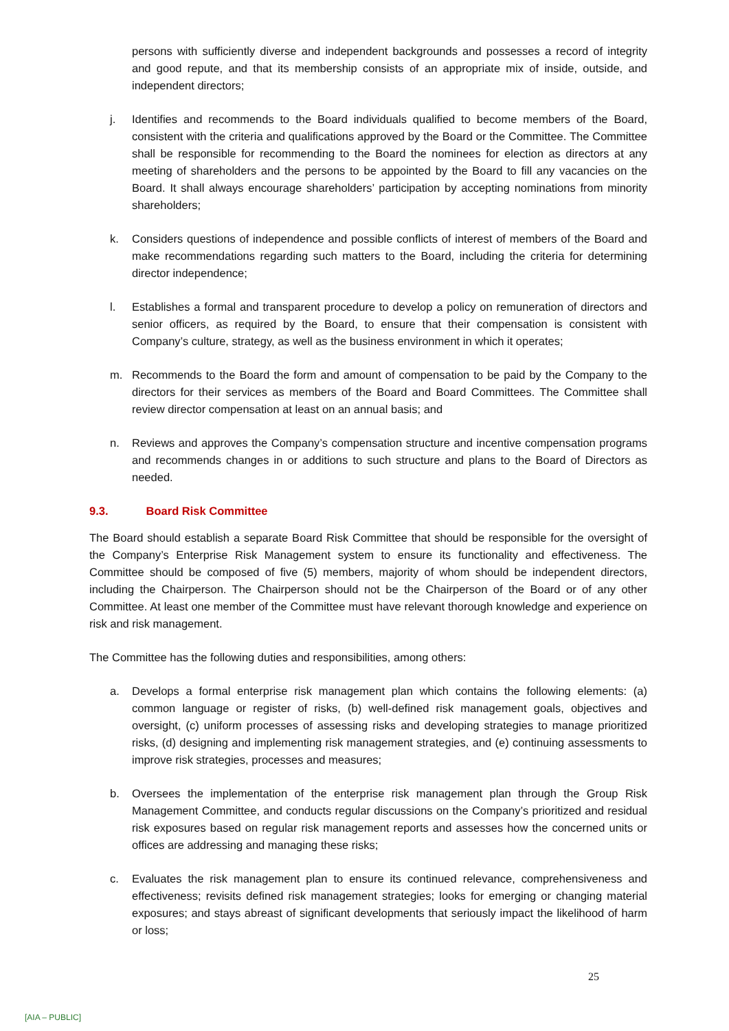persons with sufficiently diverse and independent backgrounds and possesses a record of integrity and good repute, and that its membership consists of an appropriate mix of inside, outside, and independent directors;
j. Identifies and recommends to the Board individuals qualified to become members of the Board, consistent with the criteria and qualifications approved by the Board or the Committee. The Committee shall be responsible for recommending to the Board the nominees for election as directors at any meeting of shareholders and the persons to be appointed by the Board to fill any vacancies on the Board. It shall always encourage shareholders’ participation by accepting nominations from minority shareholders;
k. Considers questions of independence and possible conflicts of interest of members of the Board and make recommendations regarding such matters to the Board, including the criteria for determining director independence;
l. Establishes a formal and transparent procedure to develop a policy on remuneration of directors and senior officers, as required by the Board, to ensure that their compensation is consistent with Company’s culture, strategy, as well as the business environment in which it operates;
m. Recommends to the Board the form and amount of compensation to be paid by the Company to the directors for their services as members of the Board and Board Committees. The Committee shall review director compensation at least on an annual basis; and
n. Reviews and approves the Company’s compensation structure and incentive compensation programs and recommends changes in or additions to such structure and plans to the Board of Directors as needed.
9.3. Board Risk Committee
The Board should establish a separate Board Risk Committee that should be responsible for the oversight of the Company’s Enterprise Risk Management system to ensure its functionality and effectiveness. The Committee should be composed of five (5) members, majority of whom should be independent directors, including the Chairperson. The Chairperson should not be the Chairperson of the Board or of any other Committee. At least one member of the Committee must have relevant thorough knowledge and experience on risk and risk management.
The Committee has the following duties and responsibilities, among others:
a. Develops a formal enterprise risk management plan which contains the following elements: (a) common language or register of risks, (b) well-defined risk management goals, objectives and oversight, (c) uniform processes of assessing risks and developing strategies to manage prioritized risks, (d) designing and implementing risk management strategies, and (e) continuing assessments to improve risk strategies, processes and measures;
b. Oversees the implementation of the enterprise risk management plan through the Group Risk Management Committee, and conducts regular discussions on the Company’s prioritized and residual risk exposures based on regular risk management reports and assesses how the concerned units or offices are addressing and managing these risks;
c. Evaluates the risk management plan to ensure its continued relevance, comprehensiveness and effectiveness; revisits defined risk management strategies; looks for emerging or changing material exposures; and stays abreast of significant developments that seriously impact the likelihood of harm or loss;
25
[AIA – PUBLIC]